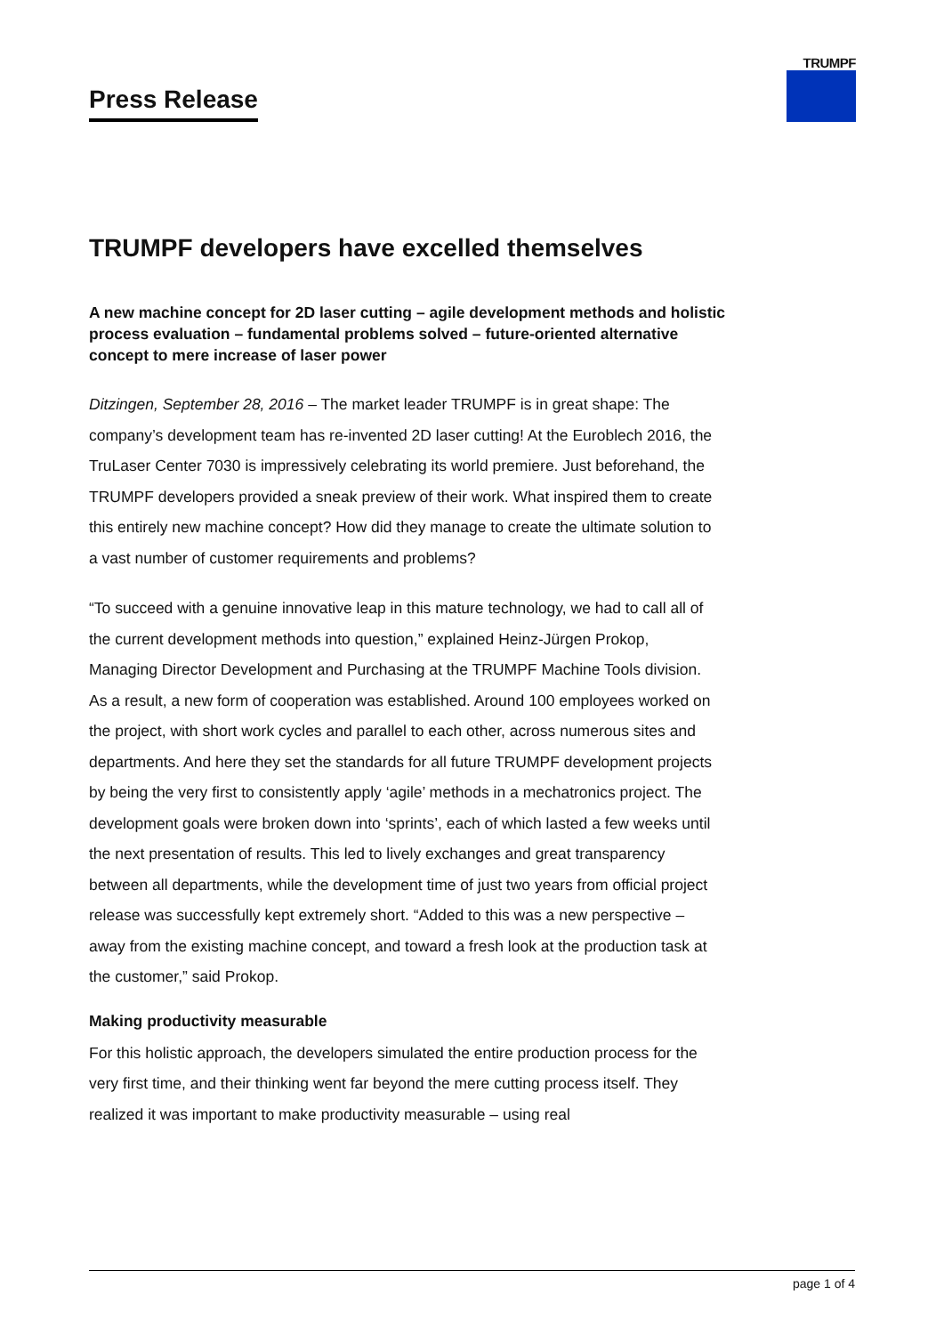Press Release
TRUMPF
TRUMPF developers have excelled themselves
A new machine concept for 2D laser cutting – agile development methods and holistic process evaluation – fundamental problems solved – future-oriented alternative concept to mere increase of laser power
Ditzingen, September 28, 2016 – The market leader TRUMPF is in great shape: The company’s development team has re-invented 2D laser cutting! At the Euroblech 2016, the TruLaser Center 7030 is impressively celebrating its world premiere. Just beforehand, the TRUMPF developers provided a sneak preview of their work. What inspired them to create this entirely new machine concept? How did they manage to create the ultimate solution to a vast number of customer requirements and problems?
“To succeed with a genuine innovative leap in this mature technology, we had to call all of the current development methods into question,” explained Heinz-Jürgen Prokop, Managing Director Development and Purchasing at the TRUMPF Machine Tools division. As a result, a new form of cooperation was established. Around 100 employees worked on the project, with short work cycles and parallel to each other, across numerous sites and departments. And here they set the standards for all future TRUMPF development projects by being the very first to consistently apply ‘agile’ methods in a mechatronics project. The development goals were broken down into ‘sprints’, each of which lasted a few weeks until the next presentation of results. This led to lively exchanges and great transparency between all departments, while the development time of just two years from official project release was successfully kept extremely short. “Added to this was a new perspective – away from the existing machine concept, and toward a fresh look at the production task at the customer,” said Prokop.
Making productivity measurable
For this holistic approach, the developers simulated the entire production process for the very first time, and their thinking went far beyond the mere cutting process itself. They realized it was important to make productivity measurable – using real
page 1 of 4